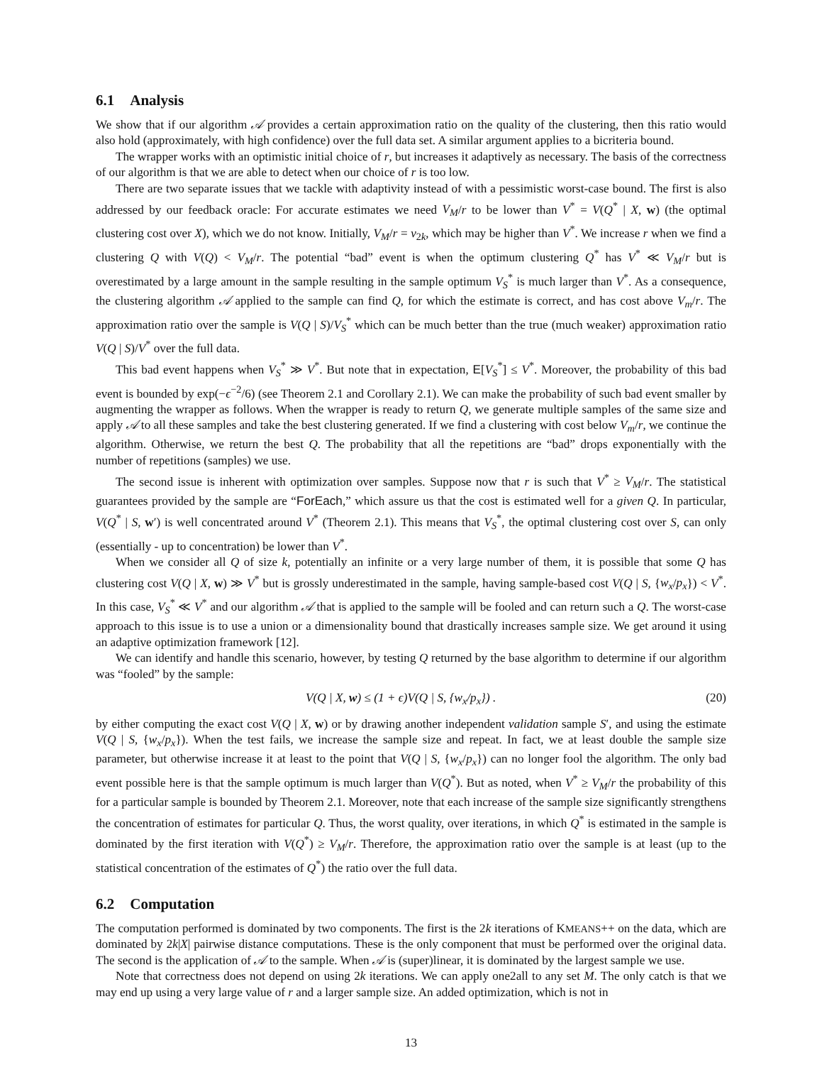6.1 Analysis
We show that if our algorithm 𝒜 provides a certain approximation ratio on the quality of the clustering, then this ratio would also hold (approximately, with high confidence) over the full data set. A similar argument applies to a bicriteria bound.
The wrapper works with an optimistic initial choice of r, but increases it adaptively as necessary. The basis of the correctness of our algorithm is that we are able to detect when our choice of r is too low.
There are two separate issues that we tackle with adaptivity instead of with a pessimistic worst-case bound. The first is also addressed by our feedback oracle: For accurate estimates we need V<sub>M</sub>/r to be lower than V<sup>*</sup> = V(Q<sup>*</sup> | X, w) (the optimal clustering cost over X), which we do not know. Initially, V<sub>M</sub>/r = v<sub>2k</sub>, which may be higher than V<sup>*</sup>. We increase r when we find a clustering Q with V(Q) < V<sub>M</sub>/r. The potential “bad” event is when the optimum clustering Q<sup>*</sup> has V<sup>*</sup> ≪ V<sub>M</sub>/r but is overestimated by a large amount in the sample resulting in the sample optimum V<sub>S</sub><sup>*</sup> is much larger than V<sup>*</sup>. As a consequence, the clustering algorithm 𝒜 applied to the sample can find Q, for which the estimate is correct, and has cost above V<sub>m</sub>/r. The approximation ratio over the sample is V(Q | S)/V<sub>S</sub><sup>*</sup> which can be much better than the true (much weaker) approximation ratio V(Q | S)/V<sup>*</sup> over the full data.
This bad event happens when V<sub>S</sub><sup>*</sup> ≫ V<sup>*</sup>. But note that in expectation, E[V<sub>S</sub><sup>*</sup>] ≤ V<sup>*</sup>. Moreover, the probability of this bad event is bounded by exp(−ϵ<sup>−2</sup>/6) (see Theorem 2.1 and Corollary 2.1). We can make the probability of such bad event smaller by augmenting the wrapper as follows. When the wrapper is ready to return Q, we generate multiple samples of the same size and apply 𝒜 to all these samples and take the best clustering generated. If we find a clustering with cost below V<sub>m</sub>/r, we continue the algorithm. Otherwise, we return the best Q. The probability that all the repetitions are “bad” drops exponentially with the number of repetitions (samples) we use.
The second issue is inherent with optimization over samples. Suppose now that r is such that V<sup>*</sup> ≥ V<sub>M</sub>/r. The statistical guarantees provided by the sample are “ForEach,” which assure us that the cost is estimated well for a given Q. In particular, V(Q<sup>*</sup> | S, w′) is well concentrated around V<sup>*</sup> (Theorem 2.1). This means that V<sub>S</sub><sup>*</sup>, the optimal clustering cost over S, can only (essentially - up to concentration) be lower than V<sup>*</sup>.
When we consider all Q of size k, potentially an infinite or a very large number of them, it is possible that some Q has clustering cost V(Q | X, w) ≫ V<sup>*</sup> but is grossly underestimated in the sample, having sample-based cost V(Q | S, {w<sub>x</sub>/p<sub>x</sub>}) < V<sup>*</sup>. In this case, V<sub>S</sub><sup>*</sup> ≪ V<sup>*</sup> and our algorithm 𝒜 that is applied to the sample will be fooled and can return such a Q. The worst-case approach to this issue is to use a union or a dimensionality bound that drastically increases sample size. We get around it using an adaptive optimization framework [12].
We can identify and handle this scenario, however, by testing Q returned by the base algorithm to determine if our algorithm was “fooled” by the sample:
V(Q | X, w) ≤ (1 + ϵ)V(Q | S, {w<sub>x</sub>/p<sub>x</sub>}) . (20)
by either computing the exact cost V(Q | X, w) or by drawing another independent validation sample S′, and using the estimate V(Q | S, {w<sub>x</sub>/p<sub>x</sub>}). When the test fails, we increase the sample size and repeat. In fact, we at least double the sample size parameter, but otherwise increase it at least to the point that V(Q | S, {w<sub>x</sub>/p<sub>x</sub>}) can no longer fool the algorithm. The only bad event possible here is that the sample optimum is much larger than V(Q<sup>*</sup>). But as noted, when V<sup>*</sup> ≥ V<sub>M</sub>/r the probability of this for a particular sample is bounded by Theorem 2.1. Moreover, note that each increase of the sample size significantly strengthens the concentration of estimates for particular Q. Thus, the worst quality, over iterations, in which Q<sup>*</sup> is estimated in the sample is dominated by the first iteration with V(Q<sup>*</sup>) ≥ V<sub>M</sub>/r. Therefore, the approximation ratio over the sample is at least (up to the statistical concentration of the estimates of Q<sup>*</sup>) the ratio over the full data.
6.2 Computation
The computation performed is dominated by two components. The first is the 2k iterations of KMEANS++ on the data, which are dominated by 2k|X| pairwise distance computations. These is the only component that must be performed over the original data. The second is the application of 𝒜 to the sample. When 𝒜 is (super)linear, it is dominated by the largest sample we use.
Note that correctness does not depend on using 2k iterations. We can apply one2all to any set M. The only catch is that we may end up using a very large value of r and a larger sample size. An added optimization, which is not in
13